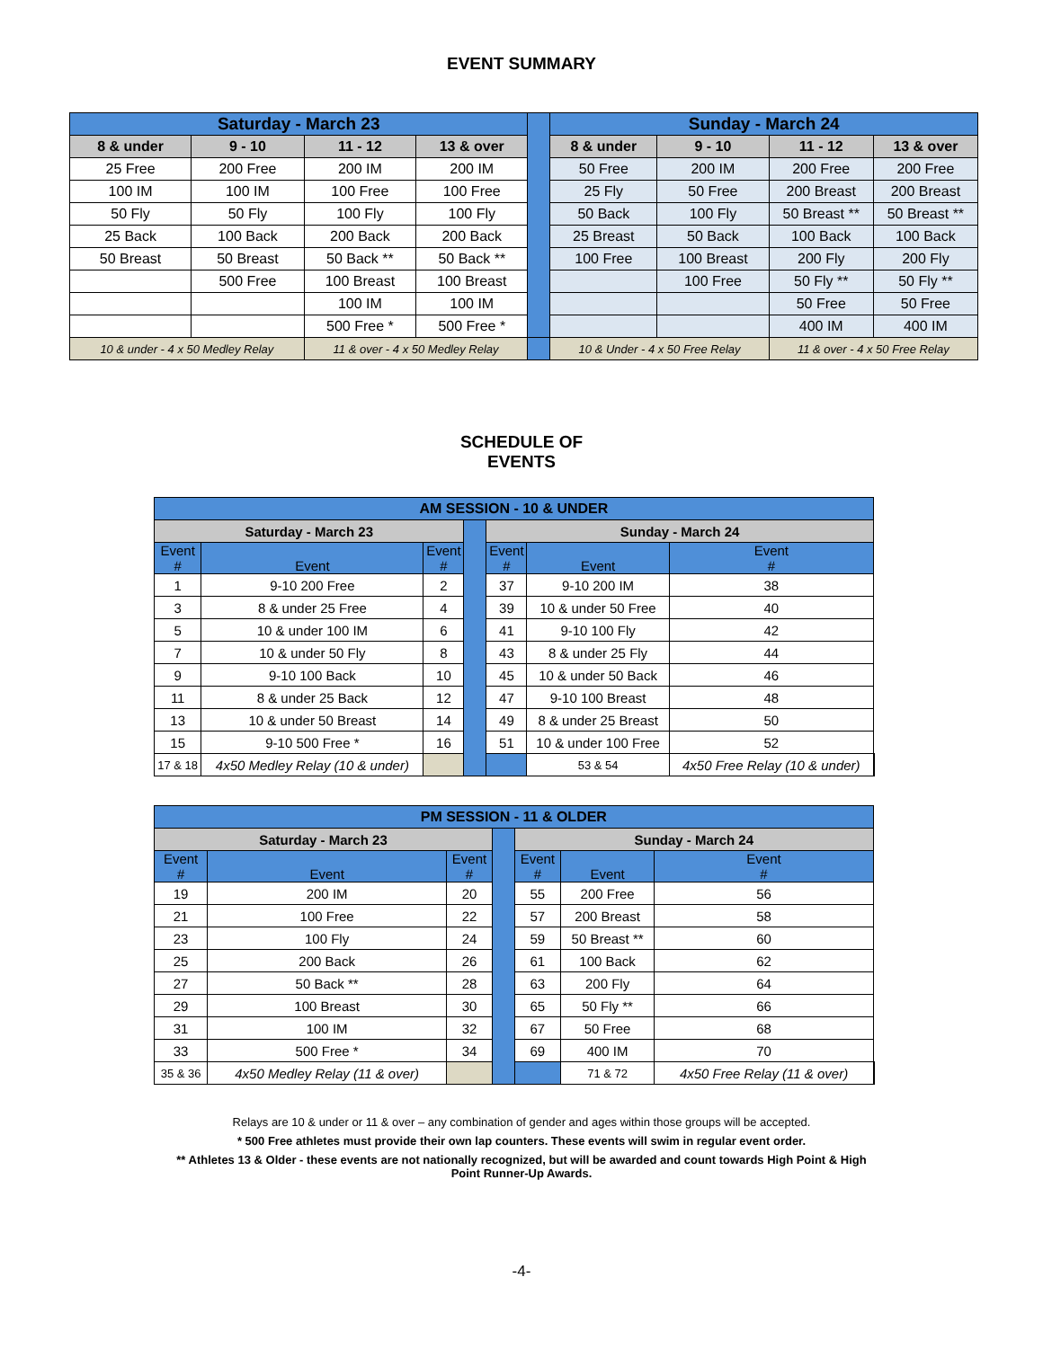EVENT SUMMARY
| Saturday - March 23 | | | | | Sunday - March 24 | | | |
| 8 & under | 9 - 10 | 11 - 12 | 13 & over | | 8 & under | 9 - 10 | 11 - 12 | 13 & over |
| 25 Free | 200 Free | 200 IM | 200 IM | | 50 Free | 200 IM | 200 Free | 200 Free |
| 100 IM | 100 IM | 100 Free | 100 Free | | 25 Fly | 50 Free | 200 Breast | 200 Breast |
| 50 Fly | 50 Fly | 100 Fly | 100 Fly | | 50 Back | 100 Fly | 50 Breast ** | 50 Breast ** |
| 25 Back | 100 Back | 200 Back | 200 Back | | 25 Breast | 50 Back | 100 Back | 100 Back |
| 50 Breast | 50 Breast | 50 Back ** | 50 Back ** | | 100 Free | 100 Breast | 200 Fly | 200 Fly |
| | 500 Free | 100 Breast | 100 Breast | | | 100 Free | 50 Fly ** | 50 Fly ** |
| | | 100 IM | 100 IM | | | | 50 Free | 50 Free |
| | | 500 Free * | 500 Free * | | | | 400 IM | 400 IM |
| 10 & under - 4 x 50 Medley Relay | | 11 & over - 4 x 50 Medley Relay | | | 10 & Under - 4 x 50 Free Relay | | 11 & over - 4 x 50 Free Relay | |
SCHEDULE OF
EVENTS
| AM SESSION - 10 & UNDER | | | | | | | |
| Saturday - March 23 | | | | Sunday - March 24 | | | |
| Event # | Event | Event # | | Event # | Event | Event # | |
| 1 | 9-10 200 Free | 2 | | 37 | 9-10 200 IM | 38 | |
| 3 | 8 & under 25 Free | 4 | | 39 | 10 & under 50 Free | 40 | |
| 5 | 10 & under 100 IM | 6 | | 41 | 9-10 100 Fly | 42 | |
| 7 | 10 & under 50 Fly | 8 | | 43 | 8 & under 25 Fly | 44 | |
| 9 | 9-10 100 Back | 10 | | 45 | 10 & under 50 Back | 46 | |
| 11 | 8 & under 25 Back | 12 | | 47 | 9-10 100 Breast | 48 | |
| 13 | 10 & under 50 Breast | 14 | | 49 | 8 & under 25 Breast | 50 | |
| 15 | 9-10 500 Free * | 16 | | 51 | 10 & under 100 Free | 52 | |
| 17 & 18 | 4x50 Medley Relay (10 & under) | | | | 53 & 54 | 4x50 Free Relay (10 & under) | |
| PM SESSION - 11 & OLDER | | | | | | | |
| Saturday - March 23 | | | | Sunday - March 24 | | | |
| Event # | Event | Event # | | Event # | Event | Event # | |
| 19 | 200 IM | 20 | | 55 | 200 Free | 56 | |
| 21 | 100 Free | 22 | | 57 | 200 Breast | 58 | |
| 23 | 100 Fly | 24 | | 59 | 50 Breast ** | 60 | |
| 25 | 200 Back | 26 | | 61 | 100 Back | 62 | |
| 27 | 50 Back ** | 28 | | 63 | 200 Fly | 64 | |
| 29 | 100 Breast | 30 | | 65 | 50 Fly ** | 66 | |
| 31 | 100 IM | 32 | | 67 | 50 Free | 68 | |
| 33 | 500 Free * | 34 | | 69 | 400 IM | 70 | |
| 35 & 36 | 4x50 Medley Relay (11 & over) | | | | 71 & 72 | 4x50 Free Relay (11 & over) | |
Relays are 10 & under or 11 & over – any combination of gender and ages within those groups will be accepted.
* 500 Free athletes must provide their own lap counters. These events will swim in regular event order.
** Athletes 13 & Older - these events are not nationally recognized, but will be awarded and count towards High Point & High Point Runner-Up Awards.
-4-